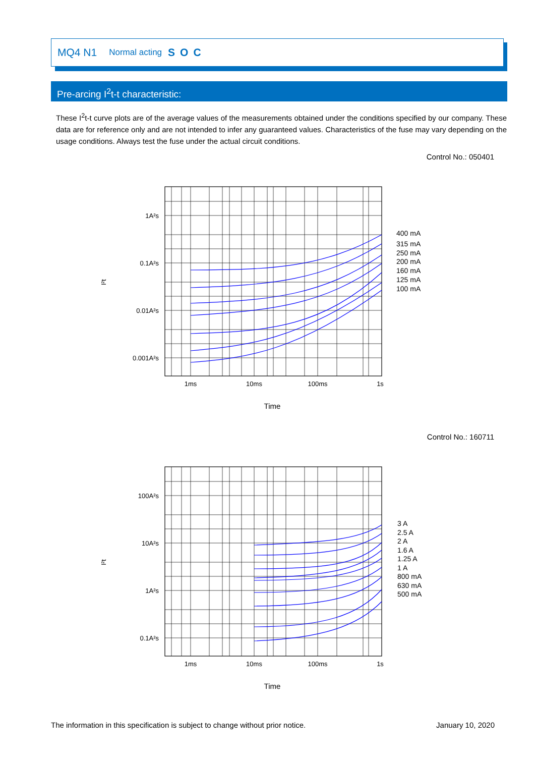MQ4 N1 Normal acting SOC
Pre-arcing I<sup>2</sup>t-t characteristic:
These I<sup>2</sup>t-t curve plots are of the average values of the measurements obtained under the conditions specified by our company. These data are for reference only and are not intended to infer any guaranteed values. Characteristics of the fuse may vary depending on the usage conditions. Always test the fuse under the actual circuit conditions.
Control No.: 050401
1A²s
0.1A²s
0.01A²s
0.001A²s
1ms
10ms
100ms
1s
I²t
Time
400 mA
315 mA
250 mA
200 mA
160 mA
125 mA
100 mA
Control No.: 160711
100A²s
10A²s
1A²s
0.1A²s
1ms
10ms
100ms
1s
I²t
Time
3 A
2.5 A
2 A
1.6 A
1.25 A
1 A
800 mA
630 mA
500 mA
The information in this specification is subject to change without prior notice. January 10, 2020